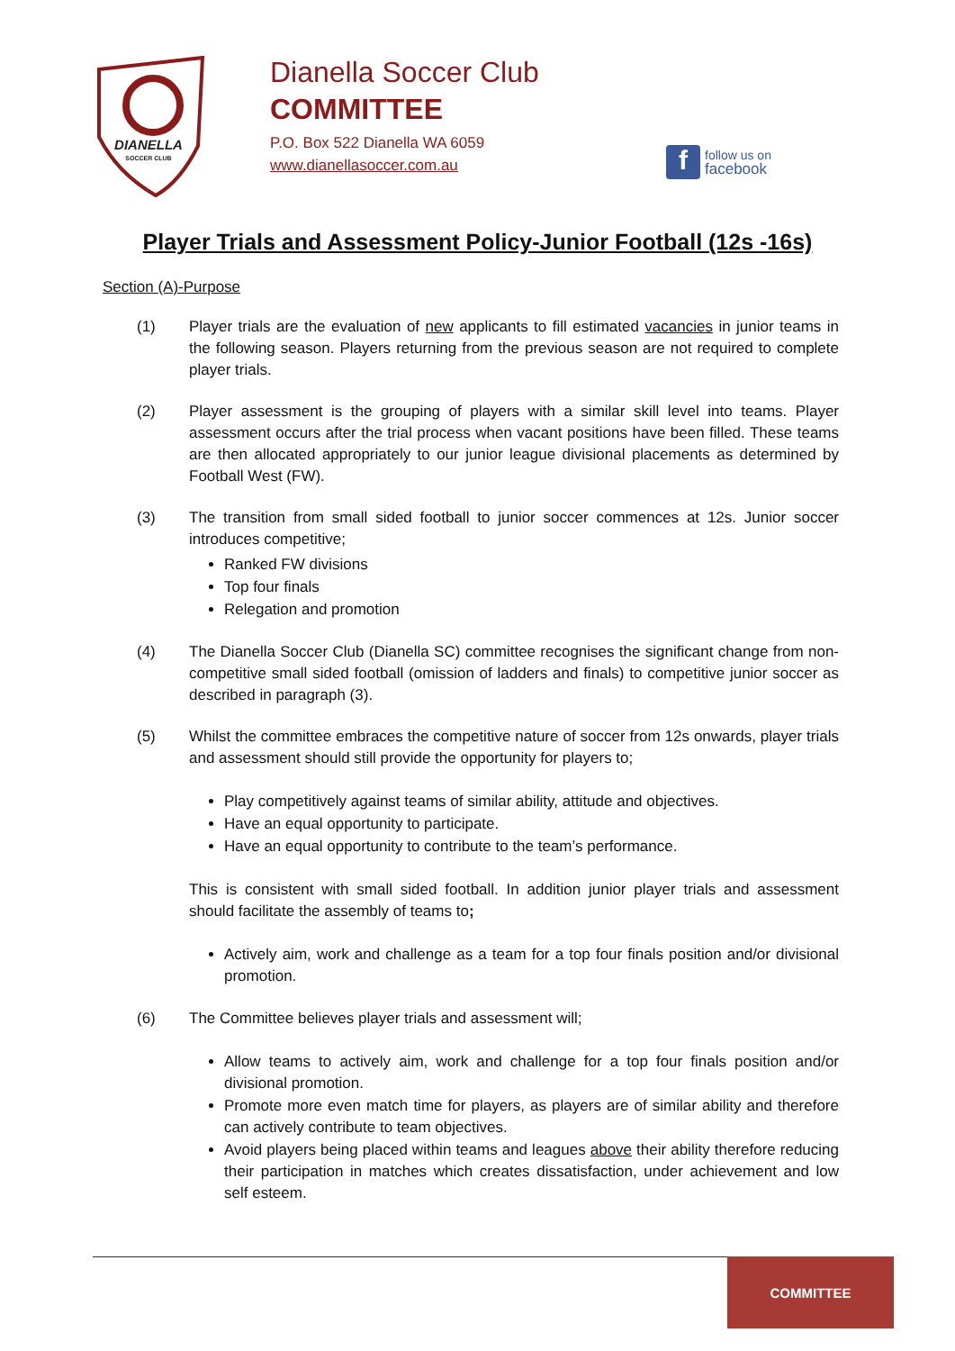DIANELLA
SOCCER CLUB
Dianella Soccer Club
COMMITTEE
P.O. Box 522 Dianella WA 6059
www.dianellasoccer.com.au
f
follow us on
facebook
Player Trials and Assessment Policy-Junior Football (12s -16s)
Section (A)-Purpose
(1) Player trials are the evaluation of new applicants to fill estimated vacancies in junior teams in the following season. Players returning from the previous season are not required to complete player trials.
(2) Player assessment is the grouping of players with a similar skill level into teams. Player assessment occurs after the trial process when vacant positions have been filled. These teams are then allocated appropriately to our junior league divisional placements as determined by Football West (FW).
(3) The transition from small sided football to junior soccer commences at 12s. Junior soccer introduces competitive;
Ranked FW divisions
Top four finals
Relegation and promotion
(4) The Dianella Soccer Club (Dianella SC) committee recognises the significant change from non-competitive small sided football (omission of ladders and finals) to competitive junior soccer as described in paragraph (3).
(5) Whilst the committee embraces the competitive nature of soccer from 12s onwards, player trials and assessment should still provide the opportunity for players to;
Play competitively against teams of similar ability, attitude and objectives.
Have an equal opportunity to participate.
Have an equal opportunity to contribute to the team’s performance.
This is consistent with small sided football. In addition junior player trials and assessment should facilitate the assembly of teams to;
Actively aim, work and challenge as a team for a top four finals position and/or divisional promotion.
(6) The Committee believes player trials and assessment will;
Allow teams to actively aim, work and challenge for a top four finals position and/or divisional promotion.
Promote more even match time for players, as players are of similar ability and therefore can actively contribute to team objectives.
Avoid players being placed within teams and leagues above their ability therefore reducing their participation in matches which creates dissatisfaction, under achievement and low self esteem.
COMMITTEE